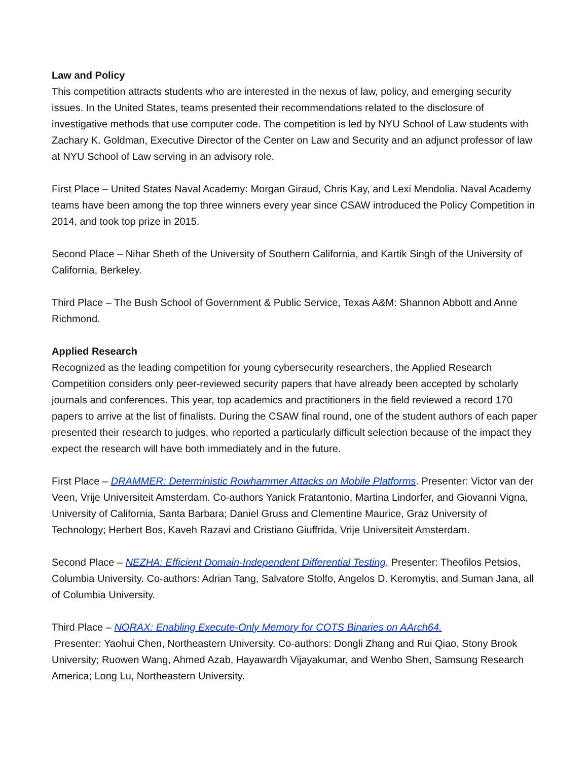Law and Policy
This competition attracts students who are interested in the nexus of law, policy, and emerging security issues. In the United States, teams presented their recommendations related to the disclosure of investigative methods that use computer code. The competition is led by NYU School of Law students with Zachary K. Goldman, Executive Director of the Center on Law and Security and an adjunct professor of law at NYU School of Law serving in an advisory role.
First Place – United States Naval Academy: Morgan Giraud, Chris Kay, and Lexi Mendolia. Naval Academy teams have been among the top three winners every year since CSAW introduced the Policy Competition in 2014, and took top prize in 2015.
Second Place – Nihar Sheth of the University of Southern California, and Kartik Singh of the University of California, Berkeley.
Third Place – The Bush School of Government & Public Service, Texas A&M: Shannon Abbott and Anne Richmond.
Applied Research
Recognized as the leading competition for young cybersecurity researchers, the Applied Research Competition considers only peer-reviewed security papers that have already been accepted by scholarly journals and conferences. This year, top academics and practitioners in the field reviewed a record 170 papers to arrive at the list of finalists. During the CSAW final round, one of the student authors of each paper presented their research to judges, who reported a particularly difficult selection because of the impact they expect the research will have both immediately and in the future.
First Place – DRAMMER: Deterministic Rowhammer Attacks on Mobile Platforms. Presenter: Victor van der Veen, Vrije Universiteit Amsterdam. Co-authors Yanick Fratantonio, Martina Lindorfer, and Giovanni Vigna, University of California, Santa Barbara; Daniel Gruss and Clementine Maurice, Graz University of Technology; Herbert Bos, Kaveh Razavi and Cristiano Giuffrida, Vrije Universiteit Amsterdam.
Second Place – NEZHA: Efficient Domain-Independent Differential Testing. Presenter: Theofilos Petsios, Columbia University. Co-authors: Adrian Tang, Salvatore Stolfo, Angelos D. Keromytis, and Suman Jana, all of Columbia University.
Third Place – NORAX: Enabling Execute-Only Memory for COTS Binaries on AArch64.
Presenter: Yaohui Chen, Northeastern University. Co-authors: Dongli Zhang and Rui Qiao, Stony Brook University; Ruowen Wang, Ahmed Azab, Hayawardh Vijayakumar, and Wenbo Shen, Samsung Research America; Long Lu, Northeastern University.